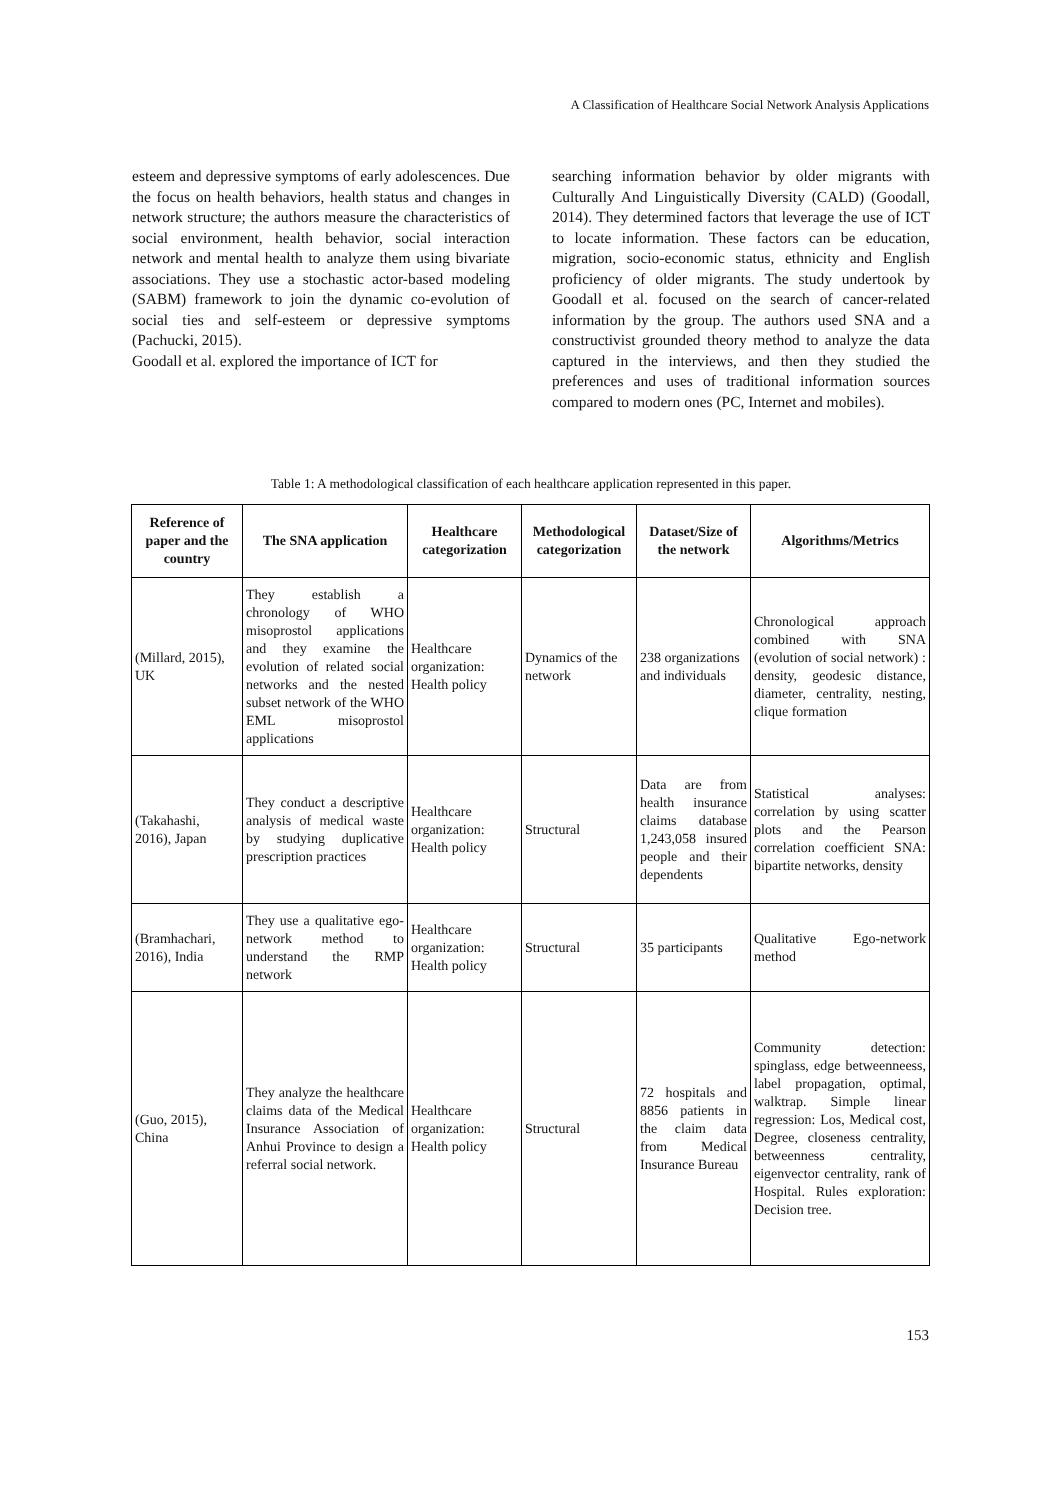A Classification of Healthcare Social Network Analysis Applications
esteem and depressive symptoms of early adolescences. Due the focus on health behaviors, health status and changes in network structure; the authors measure the characteristics of social environment, health behavior, social interaction network and mental health to analyze them using bivariate associations. They use a stochastic actor-based modeling (SABM) framework to join the dynamic co-evolution of social ties and self-esteem or depressive symptoms (Pachucki, 2015).
Goodall et al. explored the importance of ICT for
searching information behavior by older migrants with Culturally And Linguistically Diversity (CALD) (Goodall, 2014). They determined factors that leverage the use of ICT to locate information. These factors can be education, migration, socio-economic status, ethnicity and English proficiency of older migrants. The study undertook by Goodall et al. focused on the search of cancer-related information by the group. The authors used SNA and a constructivist grounded theory method to analyze the data captured in the interviews, and then they studied the preferences and uses of traditional information sources compared to modern ones (PC, Internet and mobiles).
Table 1: A methodological classification of each healthcare application represented in this paper.
| Reference of paper and the country | The SNA application | Healthcare categorization | Methodological categorization | Dataset/Size of the network | Algorithms/Metrics |
| --- | --- | --- | --- | --- | --- |
| (Millard, 2015), UK | They establish a chronology of WHO misoprostol applications and they examine the evolution of related social networks and the nested subset network of the WHO EML misoprostol applications | Healthcare organization: Health policy | Dynamics of the network | 238 organizations and individuals | Chronological approach combined with SNA (evolution of social network) : density, geodesic distance, diameter, centrality, nesting, clique formation |
| (Takahashi, 2016), Japan | They conduct a descriptive analysis of medical waste by studying duplicative prescription practices | Healthcare organization: Health policy | Structural | Data are from health insurance claims database 1,243,058 insured people and their dependents | Statistical analyses: correlation by using scatter plots and the Pearson correlation coefficient SNA: bipartite networks, density |
| (Bramhachari, 2016), India | They use a qualitative ego-network method to understand the RMP network | Healthcare organization: Health policy | Structural | 35 participants | Qualitative Ego-network method |
| (Guo, 2015), China | They analyze the healthcare claims data of the Medical Insurance Association of Anhui Province to design a referral social network. | Healthcare organization: Health policy | Structural | 72 hospitals and 8856 patients in the claim data from Medical Insurance Bureau | Community detection: spinglass, edge betweenneess, label propagation, optimal, walktrap. Simple linear regression: Los, Medical cost, Degree, closeness centrality, betweenness centrality, eigenvector centrality, rank of Hospital. Rules exploration: Decision tree. |
153